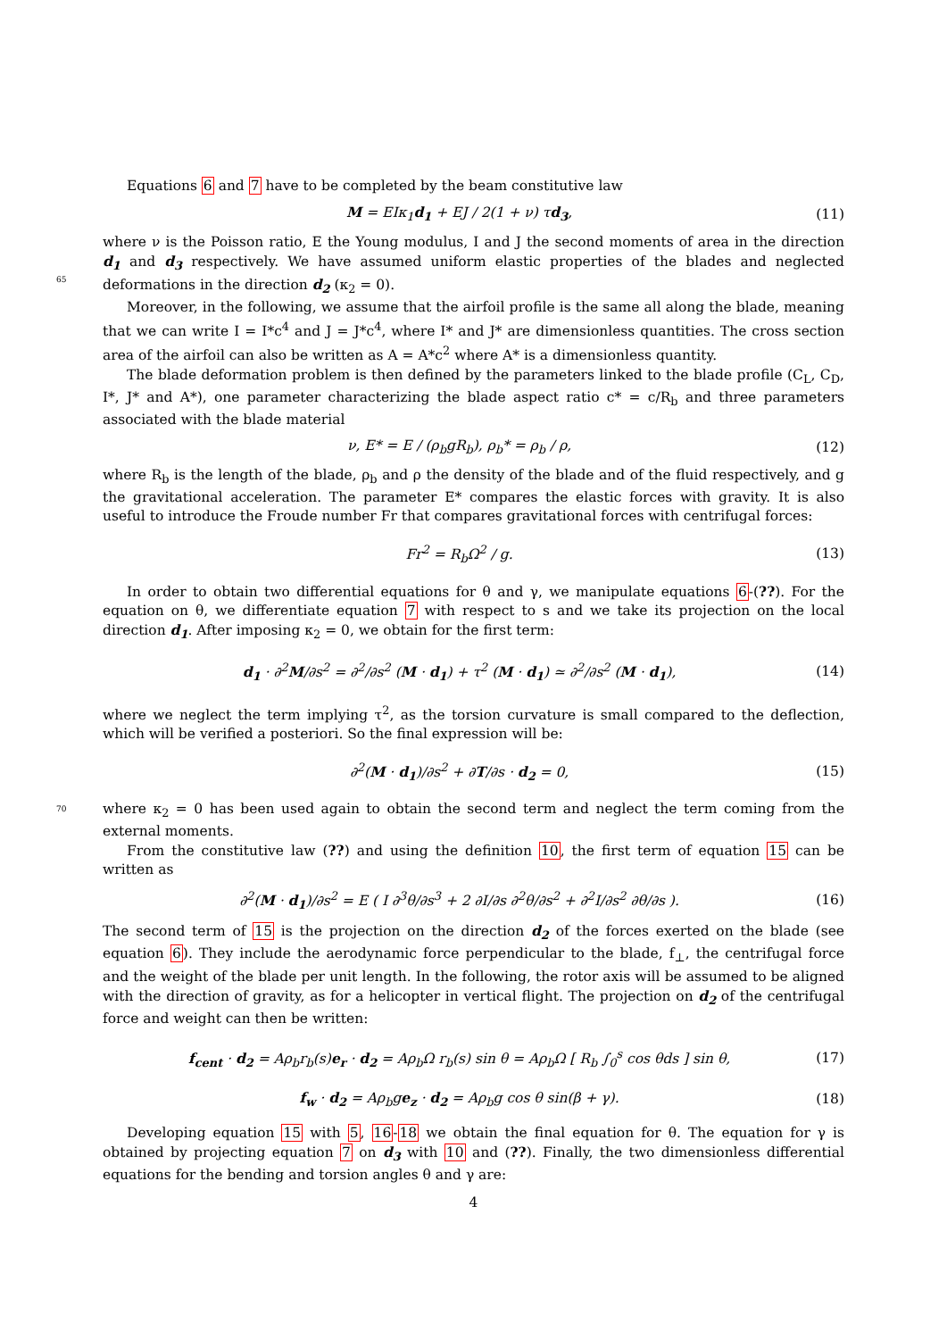Equations 6 and 7 have to be completed by the beam constitutive law
M = EIκ<sub>1</sub>d<sub>1</sub> + EJ / 2(1 + ν) τd<sub>3</sub>, (11)
where ν is the Poisson ratio, E the Young modulus, I and J the second moments of area in the direction d<sub>1</sub> 65 and d<sub>3</sub> respectively. We have assumed uniform elastic properties of the blades and neglected deformations in the direction d<sub>2</sub> (κ<sub>2</sub> = 0).
Moreover, in the following, we assume that the airfoil profile is the same all along the blade, meaning that we can write I = I*c<sup>4</sup> and J = J*c<sup>4</sup>, where I* and J* are dimensionless quantities. The cross section area of the airfoil can also be written as A = A*c<sup>2</sup> where A* is a dimensionless quantity.
The blade deformation problem is then defined by the parameters linked to the blade profile (C<sub>L</sub>, C<sub>D</sub>, I*, J* and A*), one parameter characterizing the blade aspect ratio c* = c/R<sub>b</sub> and three parameters associated with the blade material
ν, E* = E / (ρ<sub>b</sub>gR<sub>b</sub>), ρ<sub>b</sub>* = ρ<sub>b</sub> / ρ, (12)
where R<sub>b</sub> is the length of the blade, ρ<sub>b</sub> and ρ the density of the blade and of the fluid respectively, and g the gravitational acceleration. The parameter E* compares the elastic forces with gravity. It is also useful to introduce the Froude number Fr that compares gravitational forces with centrifugal forces:
Fr<sup>2</sup> = R<sub>b</sub>Ω<sup>2</sup> / g. (13)
In order to obtain two differential equations for θ and γ, we manipulate equations 6-(??). For the equation on θ, we differentiate equation 7 with respect to s and we take its projection on the local direction d<sub>1</sub>. After imposing κ<sub>2</sub> = 0, we obtain for the first term:
d<sub>1</sub> · ∂<sup>2</sup>M/∂s<sup>2</sup> = ∂<sup>2</sup>/∂s<sup>2</sup> (M · d<sub>1</sub>) + τ<sup>2</sup> (M · d<sub>1</sub>) ≃ ∂<sup>2</sup>/∂s<sup>2</sup> (M · d<sub>1</sub>), (14)
where we neglect the term implying τ<sup>2</sup>, as the torsion curvature is small compared to the deflection, which will be verified a posteriori. So the final expression will be:
∂<sup>2</sup>(M · d<sub>1</sub>)/∂s<sup>2</sup> + ∂T/∂s · d<sub>2</sub> = 0, (15)
70 where κ<sub>2</sub> = 0 has been used again to obtain the second term and neglect the term coming from the external moments.
From the constitutive law (??) and using the definition 10, the first term of equation 15 can be written as
∂<sup>2</sup>(M · d<sub>1</sub>)/∂s<sup>2</sup> = E ( I ∂<sup>3</sup>θ/∂s<sup>3</sup> + 2 ∂I/∂s ∂<sup>2</sup>θ/∂s<sup>2</sup> + ∂<sup>2</sup>I/∂s<sup>2</sup> ∂θ/∂s ). (16)
The second term of 15 is the projection on the direction d<sub>2</sub> of the forces exerted on the blade (see equation 6). They include the aerodynamic force perpendicular to the blade, f<sub>⊥</sub>, the centrifugal force and the weight of the blade per unit length. In the following, the rotor axis will be assumed to be aligned with the direction of gravity, as for a helicopter in vertical flight. The projection on d<sub>2</sub> of the centrifugal force and weight can then be written:
f<sub>cent</sub> · d<sub>2</sub> = Aρ<sub>b</sub>r<sub>b</sub>(s)e<sub>r</sub> · d<sub>2</sub> = Aρ<sub>b</sub>Ω r<sub>b</sub>(s) sin θ = Aρ<sub>b</sub>Ω [ R<sub>b</sub> ∫<sub>0</sub><sup>s</sup> cos θds ] sin θ, (17)
f<sub>w</sub> · d<sub>2</sub> = Aρ<sub>b</sub>ge<sub>z</sub> · d<sub>2</sub> = Aρ<sub>b</sub>g cos θ sin(β + γ). (18)
Developing equation 15 with 5, 16-18 we obtain the final equation for θ. The equation for γ is obtained by projecting equation 7 on d<sub>3</sub> with 10 and (??). Finally, the two dimensionless differential equations for the bending and torsion angles θ and γ are:
4